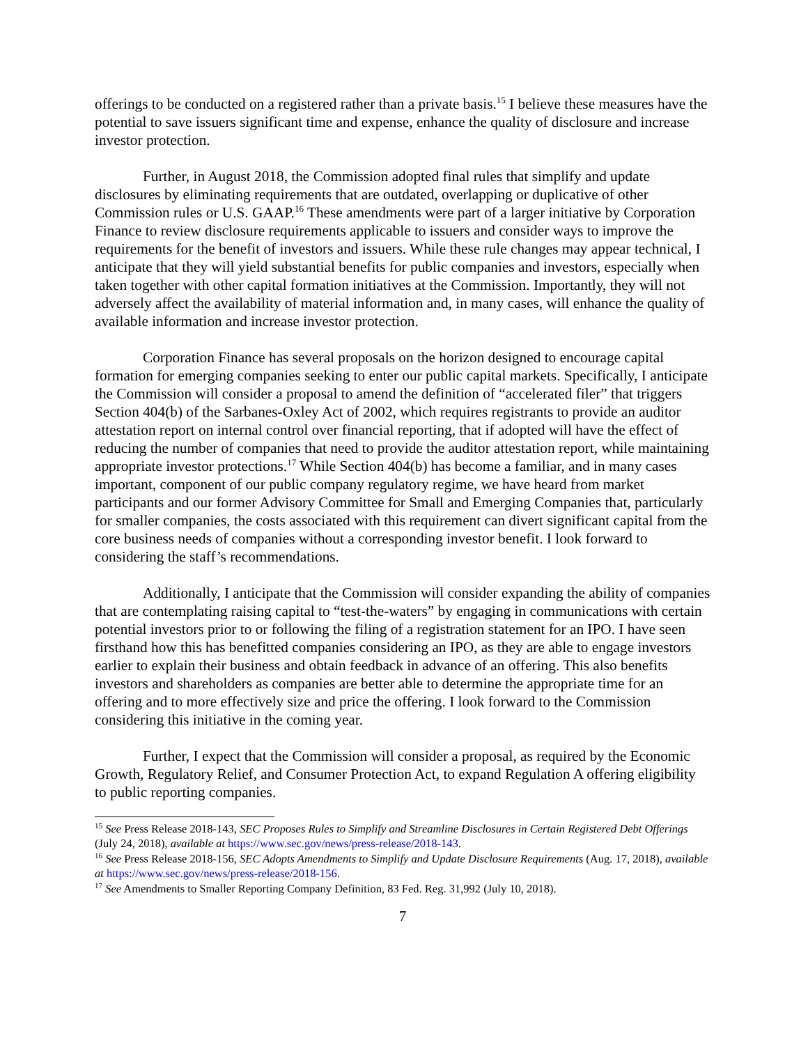offerings to be conducted on a registered rather than a private basis.<sup>15</sup> I believe these measures have the potential to save issuers significant time and expense, enhance the quality of disclosure and increase investor protection.
Further, in August 2018, the Commission adopted final rules that simplify and update disclosures by eliminating requirements that are outdated, overlapping or duplicative of other Commission rules or U.S. GAAP.<sup>16</sup> These amendments were part of a larger initiative by Corporation Finance to review disclosure requirements applicable to issuers and consider ways to improve the requirements for the benefit of investors and issuers. While these rule changes may appear technical, I anticipate that they will yield substantial benefits for public companies and investors, especially when taken together with other capital formation initiatives at the Commission. Importantly, they will not adversely affect the availability of material information and, in many cases, will enhance the quality of available information and increase investor protection.
Corporation Finance has several proposals on the horizon designed to encourage capital formation for emerging companies seeking to enter our public capital markets. Specifically, I anticipate the Commission will consider a proposal to amend the definition of “accelerated filer” that triggers Section 404(b) of the Sarbanes-Oxley Act of 2002, which requires registrants to provide an auditor attestation report on internal control over financial reporting, that if adopted will have the effect of reducing the number of companies that need to provide the auditor attestation report, while maintaining appropriate investor protections.<sup>17</sup> While Section 404(b) has become a familiar, and in many cases important, component of our public company regulatory regime, we have heard from market participants and our former Advisory Committee for Small and Emerging Companies that, particularly for smaller companies, the costs associated with this requirement can divert significant capital from the core business needs of companies without a corresponding investor benefit. I look forward to considering the staff’s recommendations.
Additionally, I anticipate that the Commission will consider expanding the ability of companies that are contemplating raising capital to “test-the-waters” by engaging in communications with certain potential investors prior to or following the filing of a registration statement for an IPO. I have seen firsthand how this has benefitted companies considering an IPO, as they are able to engage investors earlier to explain their business and obtain feedback in advance of an offering. This also benefits investors and shareholders as companies are better able to determine the appropriate time for an offering and to more effectively size and price the offering. I look forward to the Commission considering this initiative in the coming year.
Further, I expect that the Commission will consider a proposal, as required by the Economic Growth, Regulatory Relief, and Consumer Protection Act, to expand Regulation A offering eligibility to public reporting companies.
<sup>15</sup> See Press Release 2018-143, SEC Proposes Rules to Simplify and Streamline Disclosures in Certain Registered Debt Offerings (July 24, 2018), available at https://www.sec.gov/news/press-release/2018-143.
<sup>16</sup> See Press Release 2018-156, SEC Adopts Amendments to Simplify and Update Disclosure Requirements (Aug. 17, 2018), available at https://www.sec.gov/news/press-release/2018-156.
<sup>17</sup> See Amendments to Smaller Reporting Company Definition, 83 Fed. Reg. 31,992 (July 10, 2018).
7